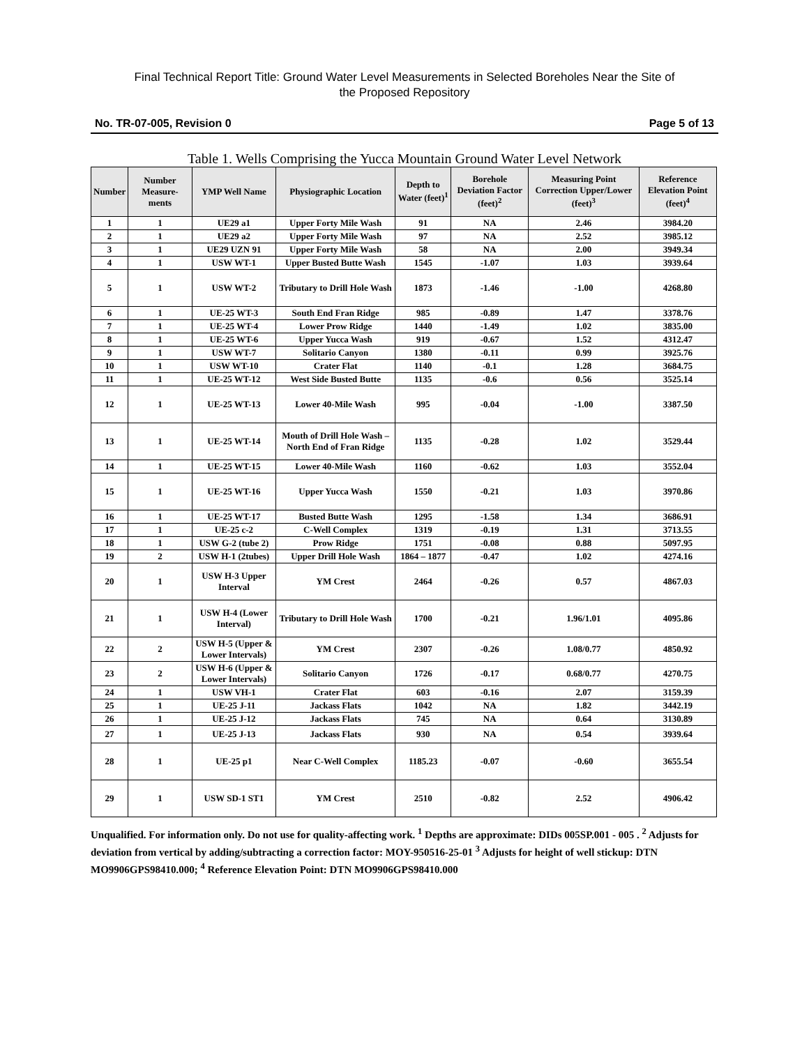Final Technical Report Title: Ground Water Level Measurements in Selected Boreholes Near the Site of
the Proposed Repository
No. TR-07-005, Revision 0 Page 5 of 13
Table 1. Wells Comprising the Yucca Mountain Ground Water Level Network
| Number | Number Measure-ments | YMP Well Name | Physiographic Location | Depth to Water (feet)<sup>1</sup> | Borehole Deviation Factor (feet)<sup>2</sup> | Measuring Point Correction Upper/Lower (feet)<sup>3</sup> | Reference Elevation Point (feet)<sup>4</sup> |
| --- | --- | --- | --- | --- | --- | --- | --- |
| 1 | 1 | UE29 a1 | Upper Forty Mile Wash | 91 | NA | 2.46 | 3984.20 |
| 2 | 1 | UE29 a2 | Upper Forty Mile Wash | 97 | NA | 2.52 | 3985.12 |
| 3 | 1 | UE29 UZN 91 | Upper Forty Mile Wash | 58 | NA | 2.00 | 3949.34 |
| 4 | 1 | USW WT-1 | Upper Busted Butte Wash | 1545 | -1.07 | 1.03 | 3939.64 |
| 5 | 1 | USW WT-2 | Tributary to Drill Hole Wash | 1873 | -1.46 | -1.00 | 4268.80 |
| 6 | 1 | UE-25 WT-3 | South End Fran Ridge | 985 | -0.89 | 1.47 | 3378.76 |
| 7 | 1 | UE-25 WT-4 | Lower Prow Ridge | 1440 | -1.49 | 1.02 | 3835.00 |
| 8 | 1 | UE-25 WT-6 | Upper Yucca Wash | 919 | -0.67 | 1.52 | 4312.47 |
| 9 | 1 | USW WT-7 | Solitario Canyon | 1380 | -0.11 | 0.99 | 3925.76 |
| 10 | 1 | USW WT-10 | Crater Flat | 1140 | -0.1 | 1.28 | 3684.75 |
| 11 | 1 | UE-25 WT-12 | West Side Busted Butte | 1135 | -0.6 | 0.56 | 3525.14 |
| 12 | 1 | UE-25 WT-13 | Lower 40-Mile Wash | 995 | -0.04 | -1.00 | 3387.50 |
| 13 | 1 | UE-25 WT-14 | Mouth of Drill Hole Wash – North End of Fran Ridge | 1135 | -0.28 | 1.02 | 3529.44 |
| 14 | 1 | UE-25 WT-15 | Lower 40-Mile Wash | 1160 | -0.62 | 1.03 | 3552.04 |
| 15 | 1 | UE-25 WT-16 | Upper Yucca Wash | 1550 | -0.21 | 1.03 | 3970.86 |
| 16 | 1 | UE-25 WT-17 | Busted Butte Wash | 1295 | -1.58 | 1.34 | 3686.91 |
| 17 | 1 | UE-25 c-2 | C-Well Complex | 1319 | -0.19 | 1.31 | 3713.55 |
| 18 | 1 | USW G-2 (tube 2) | Prow Ridge | 1751 | -0.08 | 0.88 | 5097.95 |
| 19 | 2 | USW H-1 (2tubes) | Upper Drill Hole Wash | 1864 – 1877 | -0.47 | 1.02 | 4274.16 |
| 20 | 1 | USW H-3 Upper Interval | YM Crest | 2464 | -0.26 | 0.57 | 4867.03 |
| 21 | 1 | USW H-4 (Lower Interval) | Tributary to Drill Hole Wash | 1700 | -0.21 | 1.96/1.01 | 4095.86 |
| 22 | 2 | USW H-5 (Upper & Lower Intervals) | YM Crest | 2307 | -0.26 | 1.08/0.77 | 4850.92 |
| 23 | 2 | USW H-6 (Upper & Lower Intervals) | Solitario Canyon | 1726 | -0.17 | 0.68/0.77 | 4270.75 |
| 24 | 1 | USW VH-1 | Crater Flat | 603 | -0.16 | 2.07 | 3159.39 |
| 25 | 1 | UE-25 J-11 | Jackass Flats | 1042 | NA | 1.82 | 3442.19 |
| 26 | 1 | UE-25 J-12 | Jackass Flats | 745 | NA | 0.64 | 3130.89 |
| 27 | 1 | UE-25 J-13 | Jackass Flats | 930 | NA | 0.54 | 3939.64 |
| 28 | 1 | UE-25 p1 | Near C-Well Complex | 1185.23 | -0.07 | -0.60 | 3655.54 |
| 29 | 1 | USW SD-1 ST1 | YM Crest | 2510 | -0.82 | 2.52 | 4906.42 |
Unqualified. For information only. Do not use for quality-affecting work. <sup>1</sup> Depths are approximate: DIDs 005SP.001 - 005 . <sup>2</sup> Adjusts for deviation from vertical by adding/subtracting a correction factor: MOY-950516-25-01 <sup>3</sup> Adjusts for height of well stickup: DTN MO9906GPS98410.000; <sup>4</sup> Reference Elevation Point: DTN MO9906GPS98410.000